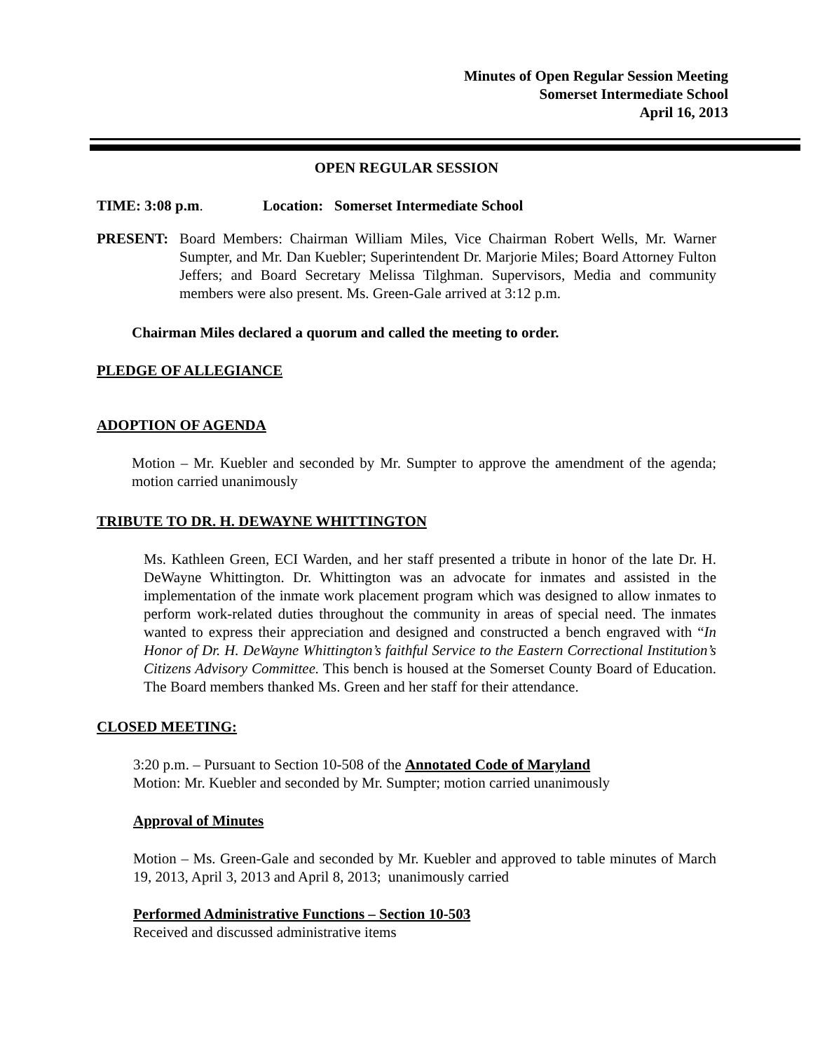Minutes of Open Regular Session Meeting
Somerset Intermediate School
April 16, 2013
OPEN REGULAR SESSION
TIME: 3:08 p.m. Location: Somerset Intermediate School
PRESENT: Board Members: Chairman William Miles, Vice Chairman Robert Wells, Mr. Warner Sumpter, and Mr. Dan Kuebler; Superintendent Dr. Marjorie Miles; Board Attorney Fulton Jeffers; and Board Secretary Melissa Tilghman. Supervisors, Media and community members were also present. Ms. Green-Gale arrived at 3:12 p.m.
Chairman Miles declared a quorum and called the meeting to order.
PLEDGE OF ALLEGIANCE
ADOPTION OF AGENDA
Motion – Mr. Kuebler and seconded by Mr. Sumpter to approve the amendment of the agenda; motion carried unanimously
TRIBUTE TO DR. H. DEWAYNE WHITTINGTON
Ms. Kathleen Green, ECI Warden, and her staff presented a tribute in honor of the late Dr. H. DeWayne Whittington. Dr. Whittington was an advocate for inmates and assisted in the implementation of the inmate work placement program which was designed to allow inmates to perform work-related duties throughout the community in areas of special need. The inmates wanted to express their appreciation and designed and constructed a bench engraved with “In Honor of Dr. H. DeWayne Whittington’s faithful Service to the Eastern Correctional Institution’s Citizens Advisory Committee. This bench is housed at the Somerset County Board of Education. The Board members thanked Ms. Green and her staff for their attendance.
CLOSED MEETING:
3:20 p.m. – Pursuant to Section 10-508 of the Annotated Code of Maryland
Motion: Mr. Kuebler and seconded by Mr. Sumpter; motion carried unanimously
Approval of Minutes
Motion – Ms. Green-Gale and seconded by Mr. Kuebler and approved to table minutes of March 19, 2013, April 3, 2013 and April 8, 2013; unanimously carried
Performed Administrative Functions – Section 10-503
Received and discussed administrative items